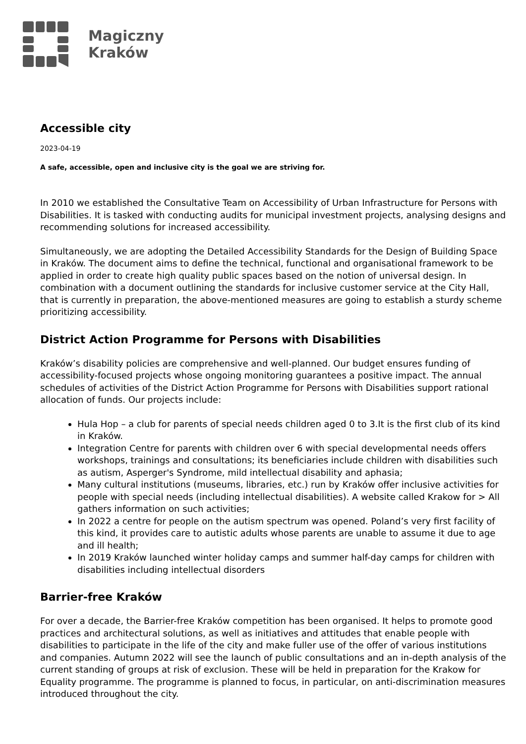Magiczny
Kraków
Accessible city
2023-04-19
A safe, accessible, open and inclusive city is the goal we are striving for.
In 2010 we established the Consultative Team on Accessibility of Urban Infrastructure for Persons with Disabilities. It is tasked with conducting audits for municipal investment projects, analysing designs and recommending solutions for increased accessibility.
Simultaneously, we are adopting the Detailed Accessibility Standards for the Design of Building Space in Kraków. The document aims to define the technical, functional and organisational framework to be applied in order to create high quality public spaces based on the notion of universal design. In combination with a document outlining the standards for inclusive customer service at the City Hall, that is currently in preparation, the above-mentioned measures are going to establish a sturdy scheme prioritizing accessibility.
District Action Programme for Persons with Disabilities
Kraków’s disability policies are comprehensive and well-planned. Our budget ensures funding of accessibility-focused projects whose ongoing monitoring guarantees a positive impact. The annual schedules of activities of the District Action Programme for Persons with Disabilities support rational allocation of funds. Our projects include:
Hula Hop – a club for parents of special needs children aged 0 to 3.It is the first club of its kind in Kraków.
Integration Centre for parents with children over 6 with special developmental needs offers workshops, trainings and consultations; its beneficiaries include children with disabilities such as autism, Asperger's Syndrome, mild intellectual disability and aphasia;
Many cultural institutions (museums, libraries, etc.) run by Kraków offer inclusive activities for people with special needs (including intellectual disabilities). A website called Krakow for > All gathers information on such activities;
In 2022 a centre for people on the autism spectrum was opened. Poland’s very first facility of this kind, it provides care to autistic adults whose parents are unable to assume it due to age and ill health;
In 2019 Kraków launched winter holiday camps and summer half-day camps for children with disabilities including intellectual disorders
Barrier-free Kraków
For over a decade, the Barrier-free Kraków competition has been organised. It helps to promote good practices and architectural solutions, as well as initiatives and attitudes that enable people with disabilities to participate in the life of the city and make fuller use of the offer of various institutions and companies. Autumn 2022 will see the launch of public consultations and an in-depth analysis of the current standing of groups at risk of exclusion. These will be held in preparation for the Krakow for Equality programme. The programme is planned to focus, in particular, on anti-discrimination measures introduced throughout the city.